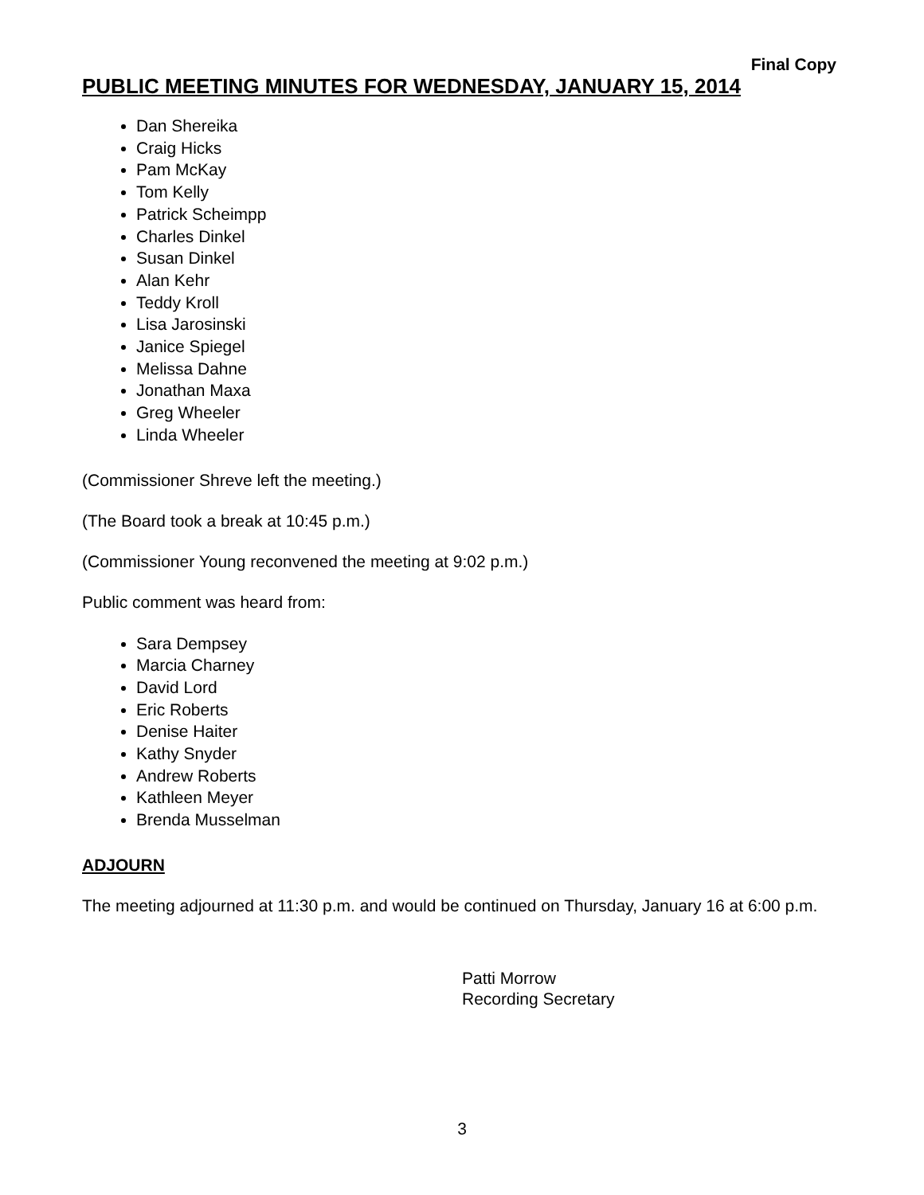Final Copy
PUBLIC MEETING MINUTES FOR WEDNESDAY, JANUARY 15, 2014
Dan Shereika
Craig Hicks
Pam McKay
Tom Kelly
Patrick Scheimpp
Charles Dinkel
Susan Dinkel
Alan Kehr
Teddy Kroll
Lisa Jarosinski
Janice Spiegel
Melissa Dahne
Jonathan Maxa
Greg Wheeler
Linda Wheeler
(Commissioner Shreve left the meeting.)
(The Board took a break at 10:45 p.m.)
(Commissioner Young reconvened the meeting at 9:02 p.m.)
Public comment was heard from:
Sara Dempsey
Marcia Charney
David Lord
Eric Roberts
Denise Haiter
Kathy Snyder
Andrew Roberts
Kathleen Meyer
Brenda Musselman
ADJOURN
The meeting adjourned at 11:30 p.m. and would be continued on Thursday, January 16 at 6:00 p.m.
Patti Morrow
Recording Secretary
3